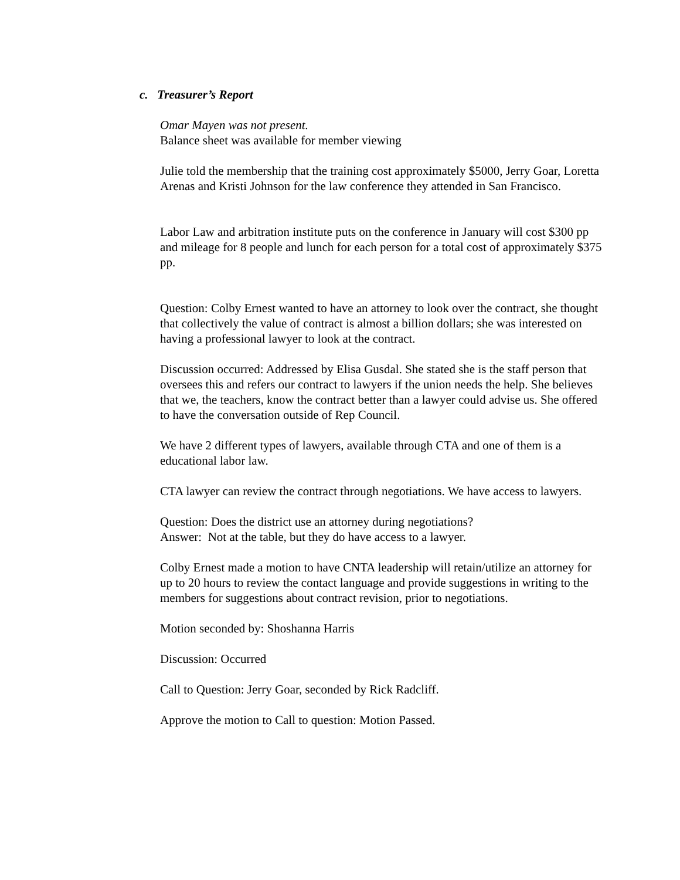c. Treasurer’s Report
Omar Mayen was not present.
Balance sheet was available for member viewing
Julie told the membership that the training cost approximately $5000, Jerry Goar, Loretta Arenas and Kristi Johnson for the law conference they attended in San Francisco.
Labor Law and arbitration institute puts on the conference in January will cost $300 pp and mileage for 8 people and lunch for each person for a total cost of approximately $375 pp.
Question: Colby Ernest wanted to have an attorney to look over the contract, she thought that collectively the value of contract is almost a billion dollars; she was interested on having a professional lawyer to look at the contract.
Discussion occurred: Addressed by Elisa Gusdal. She stated she is the staff person that oversees this and refers our contract to lawyers if the union needs the help. She believes that we, the teachers, know the contract better than a lawyer could advise us. She offered to have the conversation outside of Rep Council.
We have 2 different types of lawyers, available through CTA and one of them is a educational labor law.
CTA lawyer can review the contract through negotiations. We have access to lawyers.
Question: Does the district use an attorney during negotiations?
Answer: Not at the table, but they do have access to a lawyer.
Colby Ernest made a motion to have CNTA leadership will retain/utilize an attorney for up to 20 hours to review the contact language and provide suggestions in writing to the members for suggestions about contract revision, prior to negotiations.
Motion seconded by: Shoshanna Harris
Discussion: Occurred
Call to Question: Jerry Goar, seconded by Rick Radcliff.
Approve the motion to Call to question: Motion Passed.